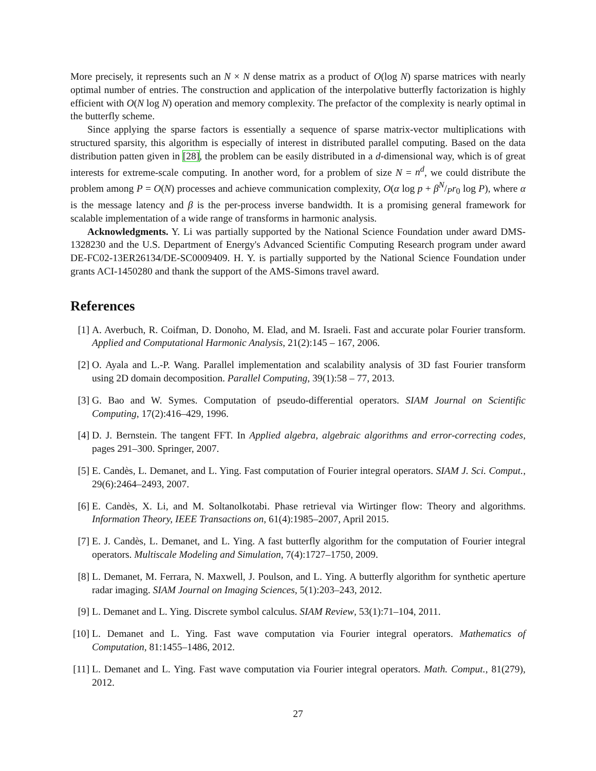More precisely, it represents such an N × N dense matrix as a product of O(log N) sparse matrices with nearly optimal number of entries. The construction and application of the interpolative butterfly factorization is highly efficient with O(N log N) operation and memory complexity. The prefactor of the complexity is nearly optimal in the butterfly scheme.
Since applying the sparse factors is essentially a sequence of sparse matrix-vector multiplications with structured sparsity, this algorithm is especially of interest in distributed parallel computing. Based on the data distribution patten given in [28], the problem can be easily distributed in a d-dimensional way, which is of great interests for extreme-scale computing. In another word, for a problem of size N = n<sup>d</sup>, we could distribute the problem among P = O(N) processes and achieve communication complexity, O(α log p + βN/Pr<sub>0</sub> log P), where α is the message latency and β is the per-process inverse bandwidth. It is a promising general framework for scalable implementation of a wide range of transforms in harmonic analysis.
Acknowledgments. Y. Li was partially supported by the National Science Foundation under award DMS-1328230 and the U.S. Department of Energy's Advanced Scientific Computing Research program under award DE-FC02-13ER26134/DE-SC0009409. H. Y. is partially supported by the National Science Foundation under grants ACI-1450280 and thank the support of the AMS-Simons travel award.
References
[1] A. Averbuch, R. Coifman, D. Donoho, M. Elad, and M. Israeli. Fast and accurate polar Fourier transform. Applied and Computational Harmonic Analysis, 21(2):145 – 167, 2006.
[2] O. Ayala and L.-P. Wang. Parallel implementation and scalability analysis of 3D fast Fourier transform using 2D domain decomposition. Parallel Computing, 39(1):58 – 77, 2013.
[3] G. Bao and W. Symes. Computation of pseudo-differential operators. SIAM Journal on Scientific Computing, 17(2):416–429, 1996.
[4] D. J. Bernstein. The tangent FFT. In Applied algebra, algebraic algorithms and error-correcting codes, pages 291–300. Springer, 2007.
[5] E. Candès, L. Demanet, and L. Ying. Fast computation of Fourier integral operators. SIAM J. Sci. Comput., 29(6):2464–2493, 2007.
[6] E. Candès, X. Li, and M. Soltanolkotabi. Phase retrieval via Wirtinger flow: Theory and algorithms. Information Theory, IEEE Transactions on, 61(4):1985–2007, April 2015.
[7] E. J. Candès, L. Demanet, and L. Ying. A fast butterfly algorithm for the computation of Fourier integral operators. Multiscale Modeling and Simulation, 7(4):1727–1750, 2009.
[8] L. Demanet, M. Ferrara, N. Maxwell, J. Poulson, and L. Ying. A butterfly algorithm for synthetic aperture radar imaging. SIAM Journal on Imaging Sciences, 5(1):203–243, 2012.
[9] L. Demanet and L. Ying. Discrete symbol calculus. SIAM Review, 53(1):71–104, 2011.
[10] L. Demanet and L. Ying. Fast wave computation via Fourier integral operators. Mathematics of Computation, 81:1455–1486, 2012.
[11] L. Demanet and L. Ying. Fast wave computation via Fourier integral operators. Math. Comput., 81(279), 2012.
27